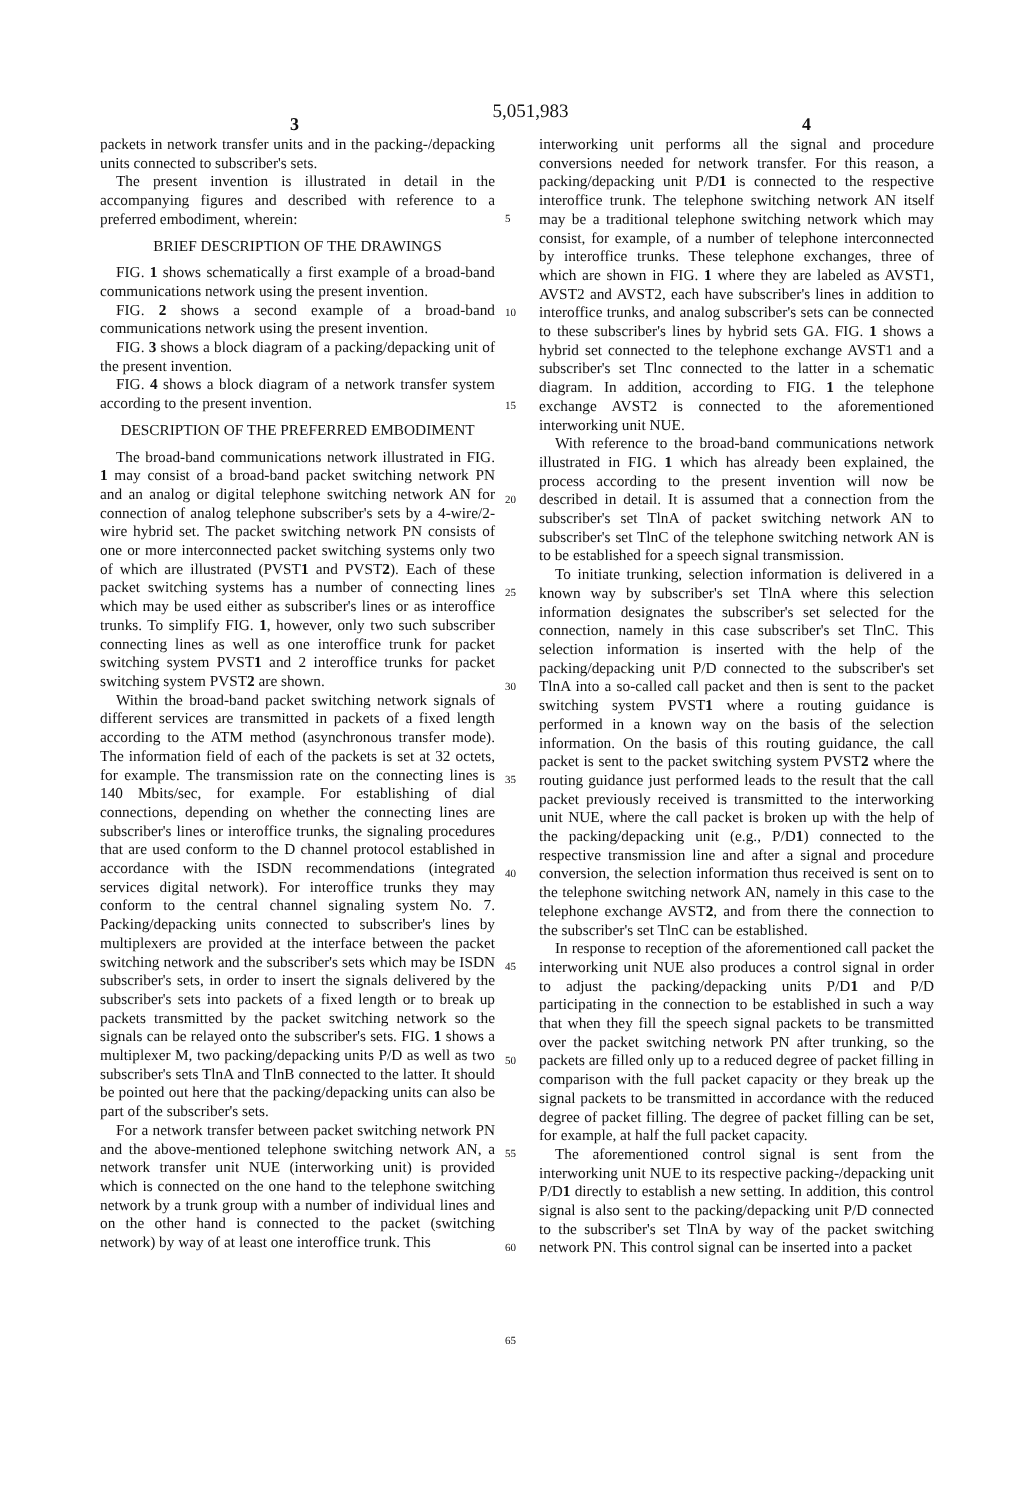5,051,983
3 4
packets in network transfer units and in the packing-/depacking units connected to subscriber's sets.
The present invention is illustrated in detail in the accompanying figures and described with reference to a preferred embodiment, wherein:
BRIEF DESCRIPTION OF THE DRAWINGS
FIG. 1 shows schematically a first example of a broad-band communications network using the present invention.
FIG. 2 shows a second example of a broad-band communications network using the present invention.
FIG. 3 shows a block diagram of a packing/depacking unit of the present invention.
FIG. 4 shows a block diagram of a network transfer system according to the present invention.
DESCRIPTION OF THE PREFERRED EMBODIMENT
The broad-band communications network illustrated in FIG. 1 may consist of a broad-band packet switching network PN and an analog or digital telephone switching network AN for connection of analog telephone subscriber's sets by a 4-wire/2-wire hybrid set. The packet switching network PN consists of one or more interconnected packet switching systems only two of which are illustrated (PVST1 and PVST2). Each of these packet switching systems has a number of connecting lines which may be used either as subscriber's lines or as interoffice trunks. To simplify FIG. 1, however, only two such subscriber connecting lines as well as one interoffice trunk for packet switching system PVST1 and 2 interoffice trunks for packet switching system PVST2 are shown.
Within the broad-band packet switching network signals of different services are transmitted in packets of a fixed length according to the ATM method (asynchronous transfer mode). The information field of each of the packets is set at 32 octets, for example. The transmission rate on the connecting lines is 140 Mbits/sec, for example. For establishing of dial connections, depending on whether the connecting lines are subscriber's lines or interoffice trunks, the signaling procedures that are used conform to the D channel protocol established in accordance with the ISDN recommendations (integrated services digital network). For interoffice trunks they may conform to the central channel signaling system No. 7. Packing/depacking units connected to subscriber's lines by multiplexers are provided at the interface between the packet switching network and the subscriber's sets which may be ISDN subscriber's sets, in order to insert the signals delivered by the subscriber's sets into packets of a fixed length or to break up packets transmitted by the packet switching network so the signals can be relayed onto the subscriber's sets. FIG. 1 shows a multiplexer M, two packing/depacking units P/D as well as two subscriber's sets TlnA and TlnB connected to the latter. It should be pointed out here that the packing/depacking units can also be part of the subscriber's sets.
For a network transfer between packet switching network PN and the above-mentioned telephone switching network AN, a network transfer unit NUE (interworking unit) is provided which is connected on the one hand to the telephone switching network by a trunk group with a number of individual lines and on the other hand is connected to the packet (switching network) by way of at least one interoffice trunk. This
5
10
15
20
25
30
35
40
45
50
55
60
65
interworking unit performs all the signal and procedure conversions needed for network transfer. For this reason, a packing/depacking unit P/D1 is connected to the respective interoffice trunk. The telephone switching network AN itself may be a traditional telephone switching network which may consist, for example, of a number of telephone interconnected by interoffice trunks. These telephone exchanges, three of which are shown in FIG. 1 where they are labeled as AVST1, AVST2 and AVST2, each have subscriber's lines in addition to interoffice trunks, and analog subscriber's sets can be connected to these subscriber's lines by hybrid sets GA. FIG. 1 shows a hybrid set connected to the telephone exchange AVST1 and a subscriber's set Tlnc connected to the latter in a schematic diagram. In addition, according to FIG. 1 the telephone exchange AVST2 is connected to the aforementioned interworking unit NUE.
With reference to the broad-band communications network illustrated in FIG. 1 which has already been explained, the process according to the present invention will now be described in detail. It is assumed that a connection from the subscriber's set TlnA of packet switching network AN to subscriber's set TlnC of the telephone switching network AN is to be established for a speech signal transmission.
To initiate trunking, selection information is delivered in a known way by subscriber's set TlnA where this selection information designates the subscriber's set selected for the connection, namely in this case subscriber's set TlnC. This selection information is inserted with the help of the packing/depacking unit P/D connected to the subscriber's set TlnA into a so-called call packet and then is sent to the packet switching system PVST1 where a routing guidance is performed in a known way on the basis of the selection information. On the basis of this routing guidance, the call packet is sent to the packet switching system PVST2 where the routing guidance just performed leads to the result that the call packet previously received is transmitted to the interworking unit NUE, where the call packet is broken up with the help of the packing/depacking unit (e.g., P/D1) connected to the respective transmission line and after a signal and procedure conversion, the selection information thus received is sent on to the telephone switching network AN, namely in this case to the telephone exchange AVST2, and from there the connection to the subscriber's set TlnC can be established.
In response to reception of the aforementioned call packet the interworking unit NUE also produces a control signal in order to adjust the packing/depacking units P/D1 and P/D participating in the connection to be established in such a way that when they fill the speech signal packets to be transmitted over the packet switching network PN after trunking, so the packets are filled only up to a reduced degree of packet filling in comparison with the full packet capacity or they break up the signal packets to be transmitted in accordance with the reduced degree of packet filling. The degree of packet filling can be set, for example, at half the full packet capacity.
The aforementioned control signal is sent from the interworking unit NUE to its respective packing-/depacking unit P/D1 directly to establish a new setting. In addition, this control signal is also sent to the packing/depacking unit P/D connected to the subscriber's set TlnA by way of the packet switching network PN. This control signal can be inserted into a packet